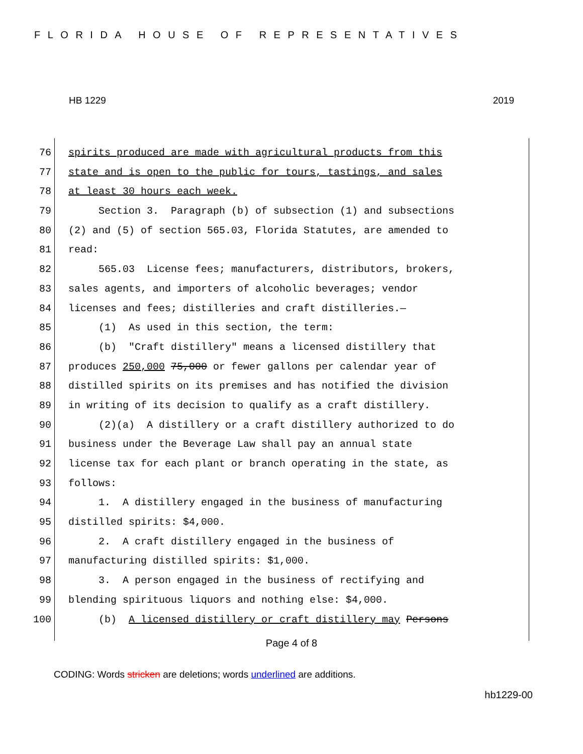FLORIDA HOUSE OF REPRESENTATIVES
HB 1229 2019
76 spirits produced are made with agricultural products from this
77 state and is open to the public for tours, tastings, and sales
78 at least 30 hours each week.
79 Section 3. Paragraph (b) of subsection (1) and subsections
80 (2) and (5) of section 565.03, Florida Statutes, are amended to
81 read:
82 565.03 License fees; manufacturers, distributors, brokers,
83 sales agents, and importers of alcoholic beverages; vendor
84 licenses and fees; distilleries and craft distilleries.—
85 (1) As used in this section, the term:
86 (b) "Craft distillery" means a licensed distillery that
87 produces 250,000 75,000 or fewer gallons per calendar year of
88 distilled spirits on its premises and has notified the division
89 in writing of its decision to qualify as a craft distillery.
90 (2)(a) A distillery or a craft distillery authorized to do
91 business under the Beverage Law shall pay an annual state
92 license tax for each plant or branch operating in the state, as
93 follows:
94 1. A distillery engaged in the business of manufacturing
95 distilled spirits: $4,000.
96 2. A craft distillery engaged in the business of
97 manufacturing distilled spirits: $1,000.
98 3. A person engaged in the business of rectifying and
99 blending spirituous liquors and nothing else: $4,000.
100 (b) A licensed distillery or craft distillery may Persons
Page 4 of 8
CODING: Words stricken are deletions; words underlined are additions.
hb1229-00